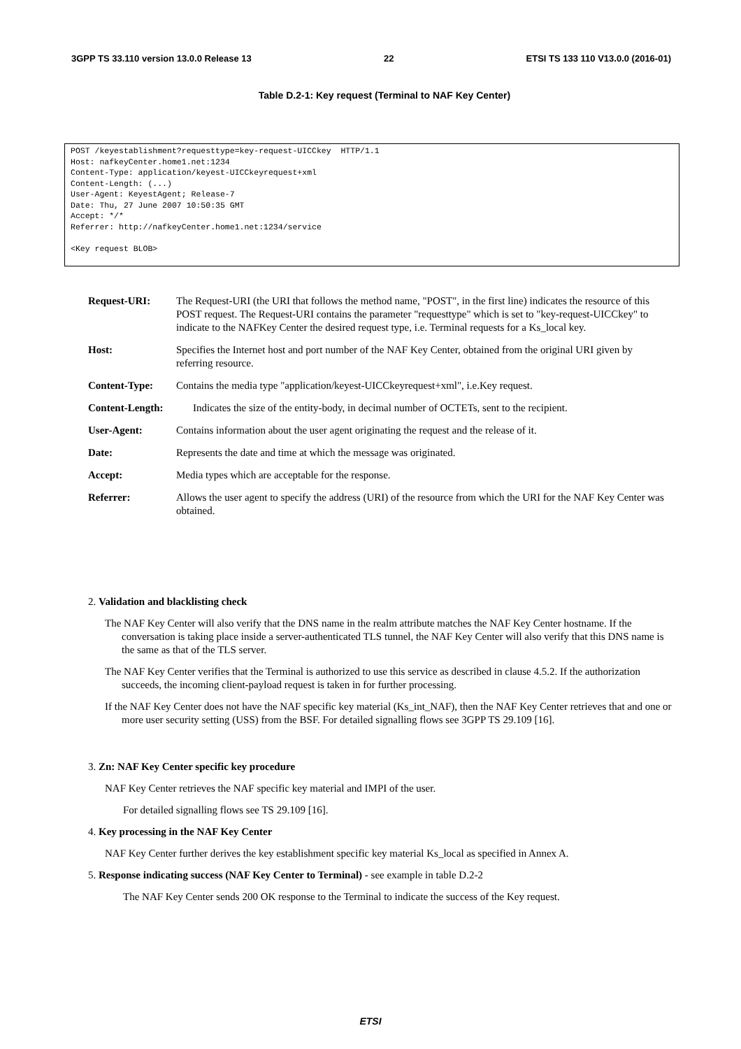3GPP TS 33.110 version 13.0.0 Release 13 22 ETSI TS 133 110 V13.0.0 (2016-01)
Table D.2-1: Key request (Terminal to NAF Key Center)
POST /keyestablishment?requesttype=key-request-UICCkey HTTP/1.1 Host: nafkeyCenter.home1.net:1234 Content-Type: application/keyest-UICCkeyrequest+xml Content-Length: (...) User-Agent: KeyestAgent; Release-7 Date: Thu, 27 June 2007 10:50:35 GMT Accept: */* Referrer: http://nafkeyCenter.home1.net:1234/service <Key request BLOB>
Request-URI: The Request-URI (the URI that follows the method name, "POST", in the first line) indicates the resource of this POST request. The Request-URI contains the parameter "requesttype" which is set to "key-request-UICCkey" to indicate to the NAFKey Center the desired request type, i.e. Terminal requests for a Ks_local key.
Host: Specifies the Internet host and port number of the NAF Key Center, obtained from the original URI given by referring resource.
Content-Type: Contains the media type "application/keyest-UICCkeyrequest+xml", i.e.Key request.
Content-Length: Indicates the size of the entity-body, in decimal number of OCTETs, sent to the recipient.
User-Agent: Contains information about the user agent originating the request and the release of it.
Date: Represents the date and time at which the message was originated.
Accept: Media types which are acceptable for the response.
Referrer: Allows the user agent to specify the address (URI) of the resource from which the URI for the NAF Key Center was obtained.
2. Validation and blacklisting check
The NAF Key Center will also verify that the DNS name in the realm attribute matches the NAF Key Center hostname. If the conversation is taking place inside a server-authenticated TLS tunnel, the NAF Key Center will also verify that this DNS name is the same as that of the TLS server.
The NAF Key Center verifies that the Terminal is authorized to use this service as described in clause 4.5.2. If the authorization succeeds, the incoming client-payload request is taken in for further processing.
If the NAF Key Center does not have the NAF specific key material (Ks_int_NAF), then the NAF Key Center retrieves that and one or more user security setting (USS) from the BSF. For detailed signalling flows see 3GPP TS 29.109 [16].
3. Zn: NAF Key Center specific key procedure
NAF Key Center retrieves the NAF specific key material and IMPI of the user.
For detailed signalling flows see TS 29.109 [16].
4. Key processing in the NAF Key Center
NAF Key Center further derives the key establishment specific key material Ks_local as specified in Annex A.
5. Response indicating success (NAF Key Center to Terminal) - see example in table D.2-2
The NAF Key Center sends 200 OK response to the Terminal to indicate the success of the Key request.
ETSI